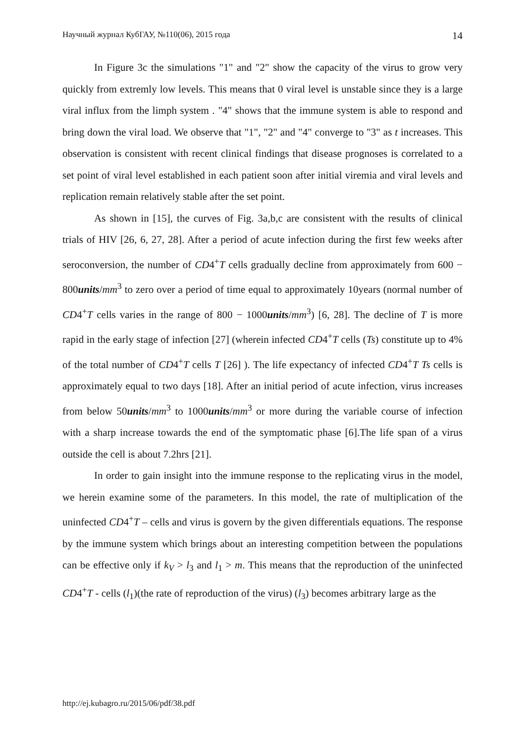Научный журнал КубГАУ, №110(06), 2015 года 14
In Figure 3c the simulations "1" and "2" show the capacity of the virus to grow very quickly from extremly low levels. This means that 0 viral level is unstable since they is a large viral influx from the limph system . "4" shows that the immune system is able to respond and bring down the viral load. We observe that "1", "2" and "4" converge to "3" as t increases. This observation is consistent with recent clinical findings that disease prognoses is correlated to a set point of viral level established in each patient soon after initial viremia and viral levels and replication remain relatively stable after the set point.
As shown in [15], the curves of Fig. 3a,b,c are consistent with the results of clinical trials of HIV [26, 6, 27, 28]. After a period of acute infection during the first few weeks after seroconversion, the number of CD4<sup>+</sup>T cells gradually decline from approximately from 600 − 800units/mm<sup>3</sup> to zero over a period of time equal to approximately 10years (normal number of CD4<sup>+</sup>T cells varies in the range of 800 − 1000units/mm<sup>3</sup>) [6, 28]. The decline of T is more rapid in the early stage of infection [27] (wherein infected CD4<sup>+</sup>T cells (Ts) constitute up to 4% of the total number of CD4<sup>+</sup>T cells T [26] ). The life expectancy of infected CD4<sup>+</sup>T Ts cells is approximately equal to two days [18]. After an initial period of acute infection, virus increases from below 50units/mm<sup>3</sup> to 1000units/mm<sup>3</sup> or more during the variable course of infection with a sharp increase towards the end of the symptomatic phase [6].The life span of a virus outside the cell is about 7.2hrs [21].
In order to gain insight into the immune response to the replicating virus in the model, we herein examine some of the parameters. In this model, the rate of multiplication of the uninfected CD4<sup>+</sup>T – cells and virus is govern by the given differentials equations. The response by the immune system which brings about an interesting competition between the populations can be effective only if k<sub>V</sub> > l<sub>3</sub> and l<sub>1</sub> > m. This means that the reproduction of the uninfected CD4<sup>+</sup>T - cells (l<sub>1</sub>)(the rate of reproduction of the virus) (l<sub>3</sub>) becomes arbitrary large as the
http://ej.kubagro.ru/2015/06/pdf/38.pdf